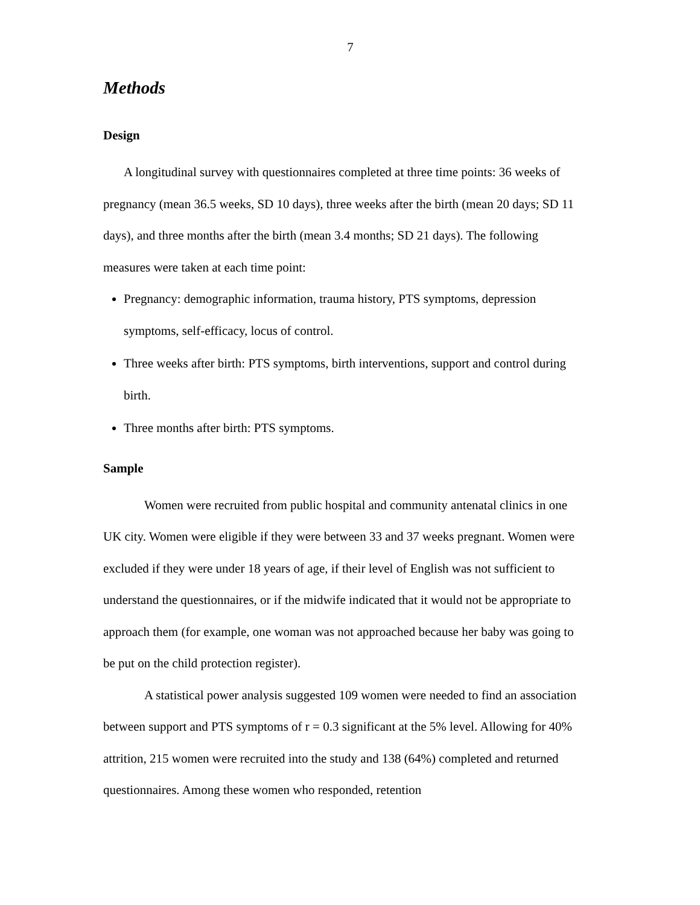7
Methods
Design
A longitudinal survey with questionnaires completed at three time points: 36 weeks of pregnancy (mean 36.5 weeks, SD 10 days), three weeks after the birth (mean 20 days; SD 11 days), and three months after the birth (mean 3.4 months; SD 21 days). The following measures were taken at each time point:
Pregnancy: demographic information, trauma history, PTS symptoms, depression symptoms, self-efficacy, locus of control.
Three weeks after birth: PTS symptoms, birth interventions, support and control during birth.
Three months after birth: PTS symptoms.
Sample
Women were recruited from public hospital and community antenatal clinics in one UK city. Women were eligible if they were between 33 and 37 weeks pregnant. Women were excluded if they were under 18 years of age, if their level of English was not sufficient to understand the questionnaires, or if the midwife indicated that it would not be appropriate to approach them (for example, one woman was not approached because her baby was going to be put on the child protection register).
A statistical power analysis suggested 109 women were needed to find an association between support and PTS symptoms of r = 0.3 significant at the 5% level. Allowing for 40% attrition, 215 women were recruited into the study and 138 (64%) completed and returned questionnaires. Among these women who responded, retention